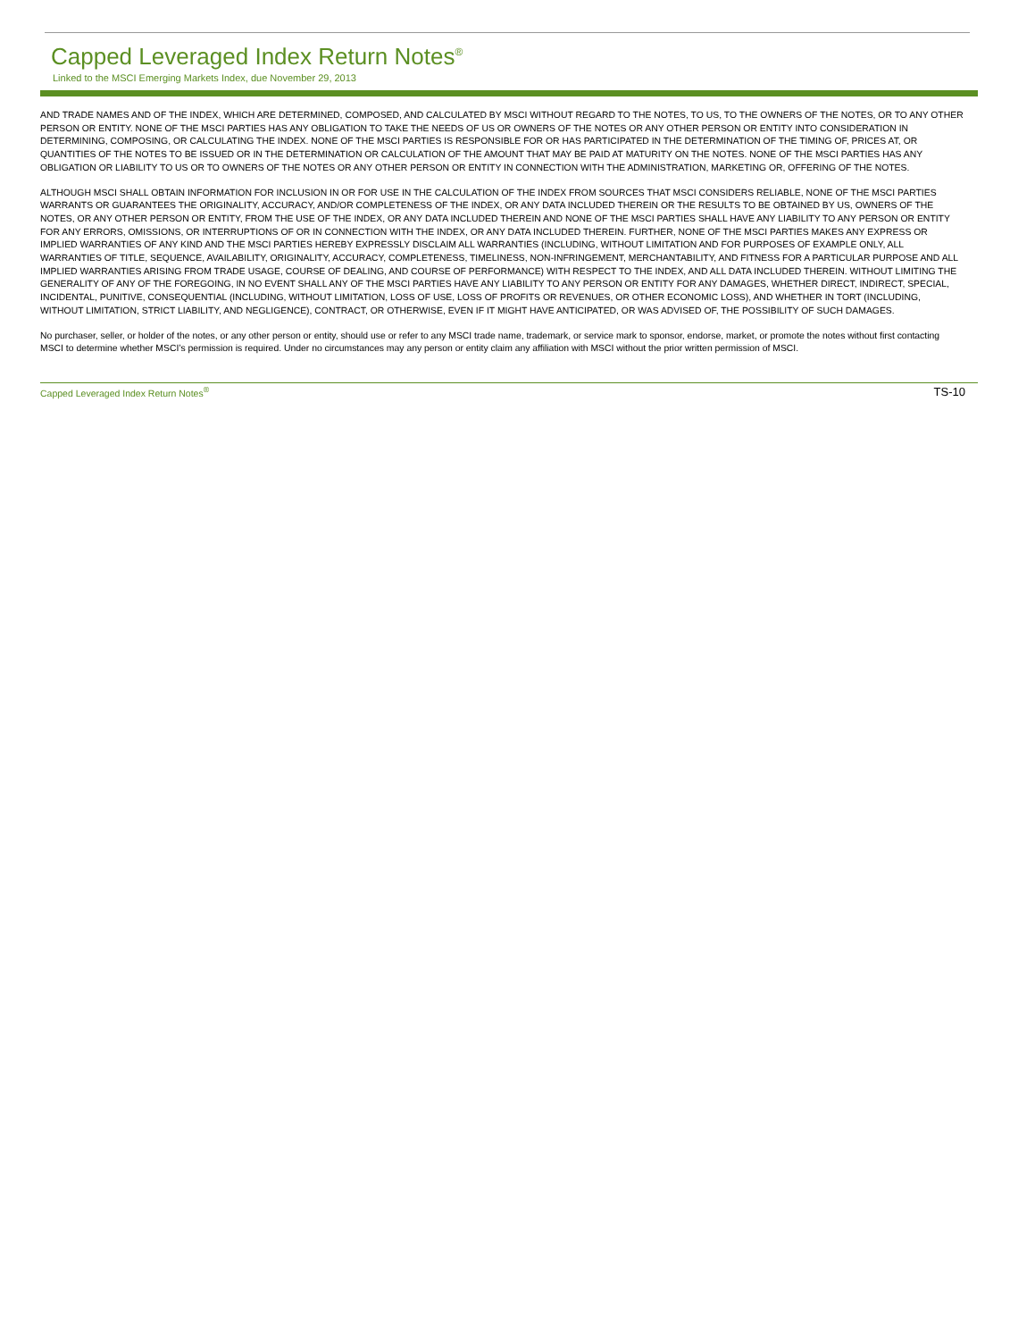Capped Leveraged Index Return Notes<sup>®</sup>
Linked to the MSCI Emerging Markets Index, due November 29, 2013
AND TRADE NAMES AND OF THE INDEX, WHICH ARE DETERMINED, COMPOSED, AND CALCULATED BY MSCI WITHOUT REGARD TO THE NOTES, TO US, TO THE OWNERS OF THE NOTES, OR TO ANY OTHER PERSON OR ENTITY. NONE OF THE MSCI PARTIES HAS ANY OBLIGATION TO TAKE THE NEEDS OF US OR OWNERS OF THE NOTES OR ANY OTHER PERSON OR ENTITY INTO CONSIDERATION IN DETERMINING, COMPOSING, OR CALCULATING THE INDEX. NONE OF THE MSCI PARTIES IS RESPONSIBLE FOR OR HAS PARTICIPATED IN THE DETERMINATION OF THE TIMING OF, PRICES AT, OR QUANTITIES OF THE NOTES TO BE ISSUED OR IN THE DETERMINATION OR CALCULATION OF THE AMOUNT THAT MAY BE PAID AT MATURITY ON THE NOTES. NONE OF THE MSCI PARTIES HAS ANY OBLIGATION OR LIABILITY TO US OR TO OWNERS OF THE NOTES OR ANY OTHER PERSON OR ENTITY IN CONNECTION WITH THE ADMINISTRATION, MARKETING OR, OFFERING OF THE NOTES.
ALTHOUGH MSCI SHALL OBTAIN INFORMATION FOR INCLUSION IN OR FOR USE IN THE CALCULATION OF THE INDEX FROM SOURCES THAT MSCI CONSIDERS RELIABLE, NONE OF THE MSCI PARTIES WARRANTS OR GUARANTEES THE ORIGINALITY, ACCURACY, AND/OR COMPLETENESS OF THE INDEX, OR ANY DATA INCLUDED THEREIN OR THE RESULTS TO BE OBTAINED BY US, OWNERS OF THE NOTES, OR ANY OTHER PERSON OR ENTITY, FROM THE USE OF THE INDEX, OR ANY DATA INCLUDED THEREIN AND NONE OF THE MSCI PARTIES SHALL HAVE ANY LIABILITY TO ANY PERSON OR ENTITY FOR ANY ERRORS, OMISSIONS, OR INTERRUPTIONS OF OR IN CONNECTION WITH THE INDEX, OR ANY DATA INCLUDED THEREIN. FURTHER, NONE OF THE MSCI PARTIES MAKES ANY EXPRESS OR IMPLIED WARRANTIES OF ANY KIND AND THE MSCI PARTIES HEREBY EXPRESSLY DISCLAIM ALL WARRANTIES (INCLUDING, WITHOUT LIMITATION AND FOR PURPOSES OF EXAMPLE ONLY, ALL WARRANTIES OF TITLE, SEQUENCE, AVAILABILITY, ORIGINALITY, ACCURACY, COMPLETENESS, TIMELINESS, NON-INFRINGEMENT, MERCHANTABILITY, AND FITNESS FOR A PARTICULAR PURPOSE AND ALL IMPLIED WARRANTIES ARISING FROM TRADE USAGE, COURSE OF DEALING, AND COURSE OF PERFORMANCE) WITH RESPECT TO THE INDEX, AND ALL DATA INCLUDED THEREIN. WITHOUT LIMITING THE GENERALITY OF ANY OF THE FOREGOING, IN NO EVENT SHALL ANY OF THE MSCI PARTIES HAVE ANY LIABILITY TO ANY PERSON OR ENTITY FOR ANY DAMAGES, WHETHER DIRECT, INDIRECT, SPECIAL, INCIDENTAL, PUNITIVE, CONSEQUENTIAL (INCLUDING, WITHOUT LIMITATION, LOSS OF USE, LOSS OF PROFITS OR REVENUES, OR OTHER ECONOMIC LOSS), AND WHETHER IN TORT (INCLUDING, WITHOUT LIMITATION, STRICT LIABILITY, AND NEGLIGENCE), CONTRACT, OR OTHERWISE, EVEN IF IT MIGHT HAVE ANTICIPATED, OR WAS ADVISED OF, THE POSSIBILITY OF SUCH DAMAGES.
No purchaser, seller, or holder of the notes, or any other person or entity, should use or refer to any MSCI trade name, trademark, or service mark to sponsor, endorse, market, or promote the notes without first contacting MSCI to determine whether MSCI’s permission is required. Under no circumstances may any person or entity claim any affiliation with MSCI without the prior written permission of MSCI.
Capped Leveraged Index Return Notes<sup>®</sup> TS-10